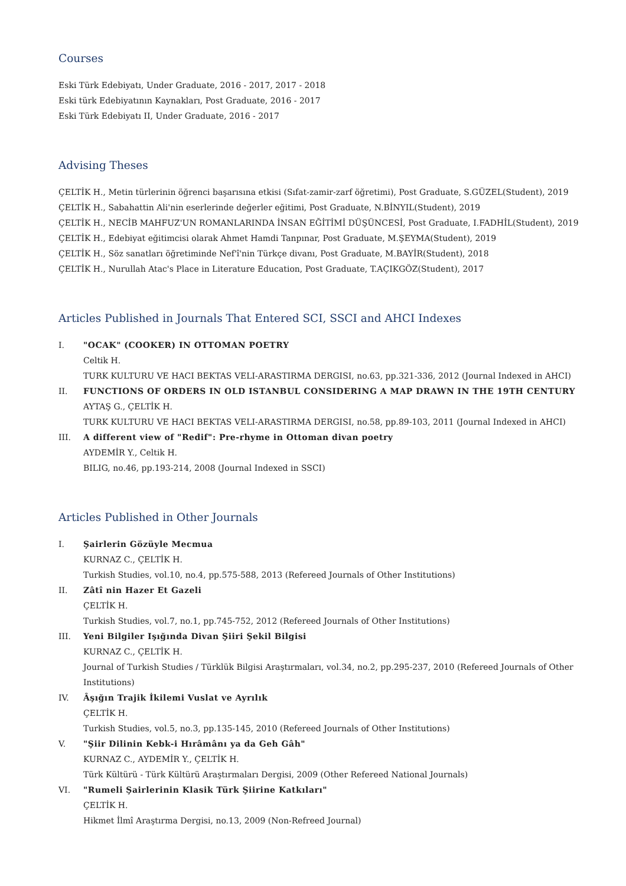Courses
Eski Türk Edebiyatı, Under Graduate, 2016 - 2017, 2017 - 2018
Eski türk Edebiyatının Kaynakları, Post Graduate, 2016 - 2017
Eski Türk Edebiyatı II, Under Graduate, 2016 - 2017
Advising Theses
ÇELTİK H., Metin türlerinin öğrenci başarısına etkisi (Sıfat-zamir-zarf öğretimi), Post Graduate, S.GÜZEL(Student), 2019
ÇELTİK H., Sabahattin Ali'nin eserlerinde değerler eğitimi, Post Graduate, N.BİNYIL(Student), 2019
ÇELTİK H., NECİB MAHFUZ'UN ROMANLARINDA İNSAN EĞİTİMİ DÜŞÜNCESİ, Post Graduate, I.FADHİL(Student), 2019
ÇELTİK H., Edebiyat eğitimcisi olarak Ahmet Hamdi Tanpınar, Post Graduate, M.ŞEYMA(Student), 2019
ÇELTİK H., Söz sanatları öğretiminde Nef'î'nin Türkçe divanı, Post Graduate, M.BAYİR(Student), 2018
ÇELTİK H., Nurullah Atac's Place in Literature Education, Post Graduate, T.AÇIKGÖZ(Student), 2017
Articles Published in Journals That Entered SCI, SSCI and AHCI Indexes
I. "OCAK" (COOKER) IN OTTOMAN POETRY
Celtik H.
TURK KULTURU VE HACI BEKTAS VELI-ARASTIRMA DERGISI, no.63, pp.321-336, 2012 (Journal Indexed in AHCI)
II. FUNCTIONS OF ORDERS IN OLD ISTANBUL CONSIDERING A MAP DRAWN IN THE 19TH CENTURY
AYTAŞ G., ÇELTİK H.
TURK KULTURU VE HACI BEKTAS VELI-ARASTIRMA DERGISI, no.58, pp.89-103, 2011 (Journal Indexed in AHCI)
III. A different view of "Redif": Pre-rhyme in Ottoman divan poetry
AYDEMİR Y., Celtik H.
BILIG, no.46, pp.193-214, 2008 (Journal Indexed in SSCI)
Articles Published in Other Journals
I. Şairlerin Gözüyle Mecmua
KURNAZ C., ÇELTİK H.
Turkish Studies, vol.10, no.4, pp.575-588, 2013 (Refereed Journals of Other Institutions)
II. Zâtî nin Hazer Et Gazeli
ÇELTİK H.
Turkish Studies, vol.7, no.1, pp.745-752, 2012 (Refereed Journals of Other Institutions)
III. Yeni Bilgiler Işığında Divan Şiiri Şekil Bilgisi
KURNAZ C., ÇELTİK H.
Journal of Turkish Studies / Türklük Bilgisi Araştırmaları, vol.34, no.2, pp.295-237, 2010 (Refereed Journals of Other Institutions)
IV. Âşığın Trajik İkilemi Vuslat ve Ayrılık
ÇELTİK H.
Turkish Studies, vol.5, no.3, pp.135-145, 2010 (Refereed Journals of Other Institutions)
V. "Şiir Dilinin Kebk-i Hırâmânı ya da Geh Gâh"
KURNAZ C., AYDEMİR Y., ÇELTİK H.
Türk Kültürü - Türk Kültürü Araştırmaları Dergisi, 2009 (Other Refereed National Journals)
VI. "Rumeli Şairlerinin Klasik Türk Şiirine Katkıları"
ÇELTİK H.
Hikmet İlmî Araştırma Dergisi, no.13, 2009 (Non-Refreed Journal)